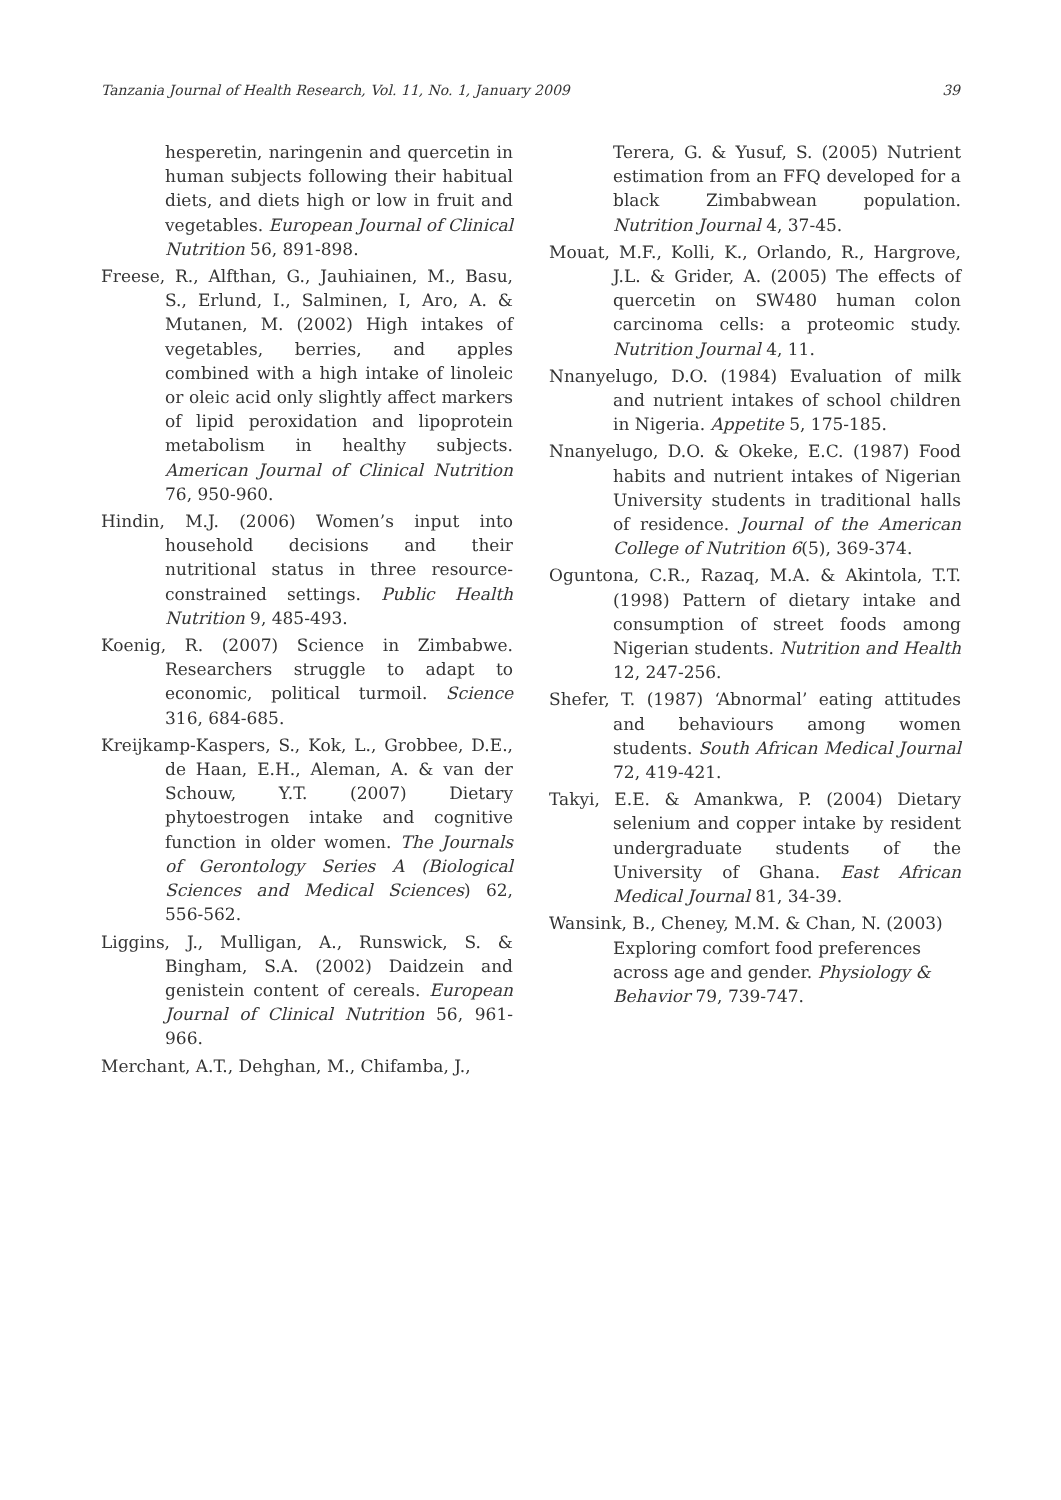Tanzania Journal of Health Research, Vol. 11, No. 1, January 2009 39
hesperetin, naringenin and quercetin in human subjects following their habitual diets, and diets high or low in fruit and vegetables. European Journal of Clinical Nutrition 56, 891-898.
Freese, R., Alfthan, G., Jauhiainen, M., Basu, S., Erlund, I., Salminen, I, Aro, A. & Mutanen, M. (2002) High intakes of vegetables, berries, and apples combined with a high intake of linoleic or oleic acid only slightly affect markers of lipid peroxidation and lipoprotein metabolism in healthy subjects. American Journal of Clinical Nutrition 76, 950-960.
Hindin, M.J. (2006) Women’s input into household decisions and their nutritional status in three resource-constrained settings. Public Health Nutrition 9, 485-493.
Koenig, R. (2007) Science in Zimbabwe. Researchers struggle to adapt to economic, political turmoil. Science 316, 684-685.
Kreijkamp-Kaspers, S., Kok, L., Grobbee, D.E., de Haan, E.H., Aleman, A. & van der Schouw, Y.T. (2007) Dietary phytoestrogen intake and cognitive function in older women. The Journals of Gerontology Series A (Biological Sciences and Medical Sciences) 62, 556-562.
Liggins, J., Mulligan, A., Runswick, S. & Bingham, S.A. (2002) Daidzein and genistein content of cereals. European Journal of Clinical Nutrition 56, 961-966.
Merchant, A.T., Dehghan, M., Chifamba, J.,
Terera, G. & Yusuf, S. (2005) Nutrient estimation from an FFQ developed for a black Zimbabwean population. Nutrition Journal 4, 37-45.
Mouat, M.F., Kolli, K., Orlando, R., Hargrove, J.L. & Grider, A. (2005) The effects of quercetin on SW480 human colon carcinoma cells: a proteomic study. Nutrition Journal 4, 11.
Nnanyelugo, D.O. (1984) Evaluation of milk and nutrient intakes of school children in Nigeria. Appetite 5, 175-185.
Nnanyelugo, D.O. & Okeke, E.C. (1987) Food habits and nutrient intakes of Nigerian University students in traditional halls of residence. Journal of the American College of Nutrition 6(5), 369-374.
Oguntona, C.R., Razaq, M.A. & Akintola, T.T. (1998) Pattern of dietary intake and consumption of street foods among Nigerian students. Nutrition and Health 12, 247-256.
Shefer, T. (1987) ‘Abnormal’ eating attitudes and behaviours among women students. South African Medical Journal 72, 419-421.
Takyi, E.E. & Amankwa, P. (2004) Dietary selenium and copper intake by resident undergraduate students of the University of Ghana. East African Medical Journal 81, 34-39.
Wansink, B., Cheney, M.M. & Chan, N. (2003) Exploring comfort food preferences across age and gender. Physiology & Behavior 79, 739-747.